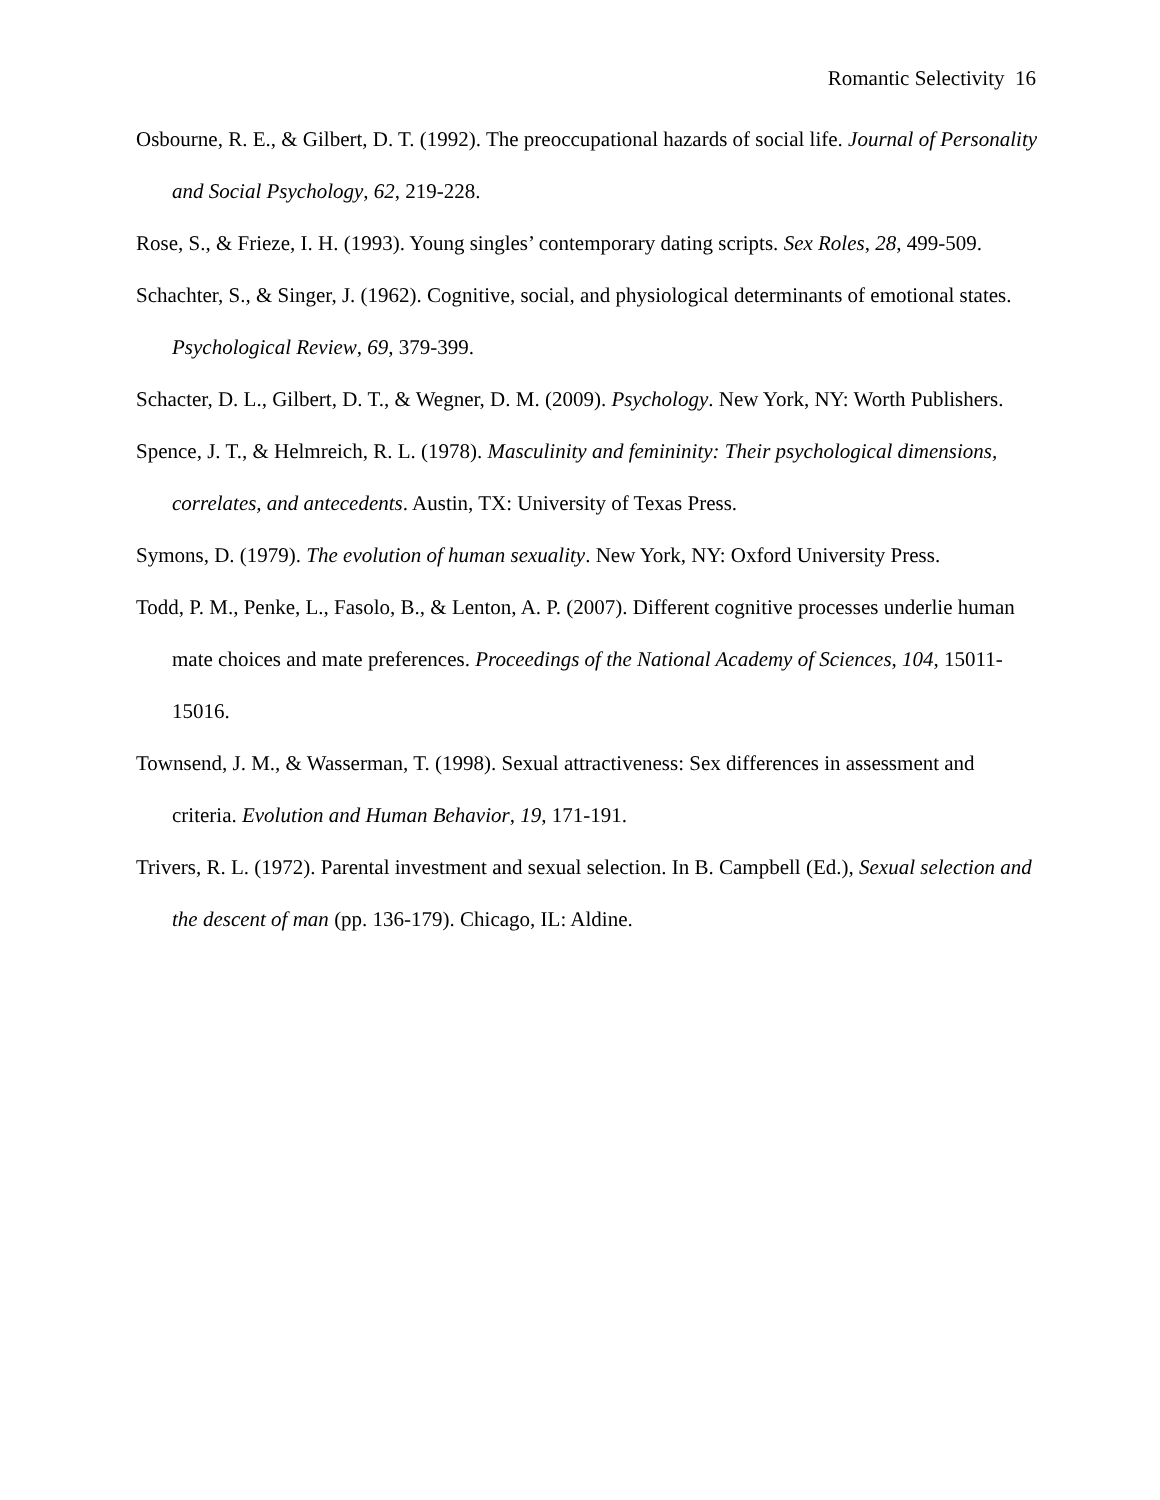Romantic Selectivity 16
Osbourne, R. E., & Gilbert, D. T. (1992). The preoccupational hazards of social life. Journal of Personality and Social Psychology, 62, 219-228.
Rose, S., & Frieze, I. H. (1993). Young singles’ contemporary dating scripts. Sex Roles, 28, 499-509.
Schachter, S., & Singer, J. (1962). Cognitive, social, and physiological determinants of emotional states. Psychological Review, 69, 379-399.
Schacter, D. L., Gilbert, D. T., & Wegner, D. M. (2009). Psychology. New York, NY: Worth Publishers.
Spence, J. T., & Helmreich, R. L. (1978). Masculinity and femininity: Their psychological dimensions, correlates, and antecedents. Austin, TX: University of Texas Press.
Symons, D. (1979). The evolution of human sexuality. New York, NY: Oxford University Press.
Todd, P. M., Penke, L., Fasolo, B., & Lenton, A. P. (2007). Different cognitive processes underlie human mate choices and mate preferences. Proceedings of the National Academy of Sciences, 104, 15011-15016.
Townsend, J. M., & Wasserman, T. (1998). Sexual attractiveness: Sex differences in assessment and criteria. Evolution and Human Behavior, 19, 171-191.
Trivers, R. L. (1972). Parental investment and sexual selection. In B. Campbell (Ed.), Sexual selection and the descent of man (pp. 136-179). Chicago, IL: Aldine.